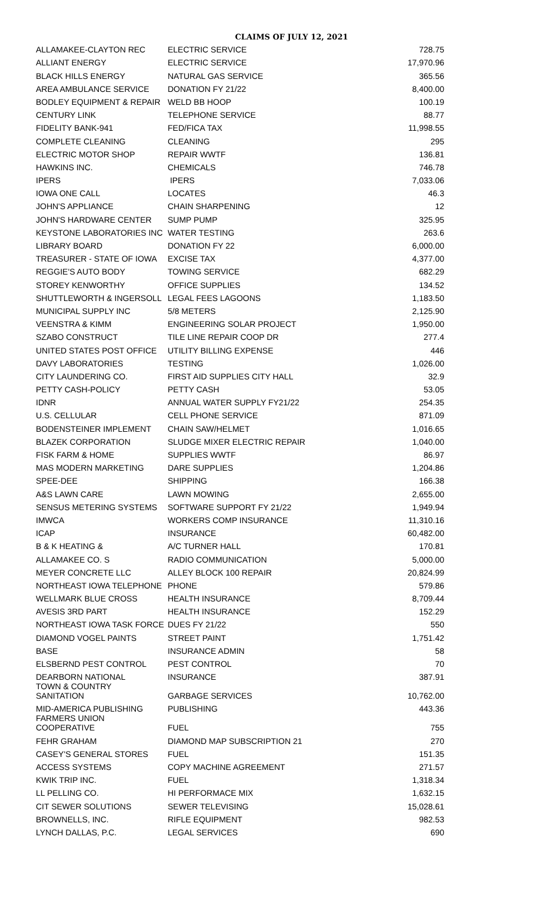CLAIMS OF JULY 12, 2021
| ALLAMAKEE-CLAYTON REC | ELECTRIC SERVICE | 728.75 |
| ALLIANT ENERGY | ELECTRIC SERVICE | 17,970.96 |
| BLACK HILLS ENERGY | NATURAL GAS SERVICE | 365.56 |
| AREA AMBULANCE SERVICE | DONATION FY 21/22 | 8,400.00 |
| BODLEY EQUIPMENT & REPAIR | WELD BB HOOP | 100.19 |
| CENTURY LINK | TELEPHONE SERVICE | 88.77 |
| FIDELITY BANK-941 | FED/FICA TAX | 11,998.55 |
| COMPLETE CLEANING | CLEANING | 295 |
| ELECTRIC MOTOR SHOP | REPAIR WWTF | 136.81 |
| HAWKINS INC. | CHEMICALS | 746.78 |
| IPERS | IPERS | 7,033.06 |
| IOWA ONE CALL | LOCATES | 46.3 |
| JOHN'S APPLIANCE | CHAIN SHARPENING | 12 |
| JOHN'S HARDWARE CENTER | SUMP PUMP | 325.95 |
| KEYSTONE LABORATORIES INC | WATER TESTING | 263.6 |
| LIBRARY BOARD | DONATION FY 22 | 6,000.00 |
| TREASURER - STATE OF IOWA | EXCISE TAX | 4,377.00 |
| REGGIE'S AUTO BODY | TOWING SERVICE | 682.29 |
| STOREY KENWORTHY | OFFICE SUPPLIES | 134.52 |
| SHUTTLEWORTH & INGERSOLL | LEGAL FEES LAGOONS | 1,183.50 |
| MUNICIPAL SUPPLY INC | 5/8 METERS | 2,125.90 |
| VEENSTRA & KIMM | ENGINEERING SOLAR PROJECT | 1,950.00 |
| SZABO CONSTRUCT | TILE LINE REPAIR COOP DR | 277.4 |
| UNITED STATES POST OFFICE | UTILITY BILLING EXPENSE | 446 |
| DAVY LABORATORIES | TESTING | 1,026.00 |
| CITY LAUNDERING CO. | FIRST AID SUPPLIES CITY HALL | 32.9 |
| PETTY CASH-POLICY | PETTY CASH | 53.05 |
| IDNR | ANNUAL WATER SUPPLY FY21/22 | 254.35 |
| U.S. CELLULAR | CELL PHONE SERVICE | 871.09 |
| BODENSTEINER IMPLEMENT | CHAIN SAW/HELMET | 1,016.65 |
| BLAZEK CORPORATION | SLUDGE MIXER ELECTRIC REPAIR | 1,040.00 |
| FISK FARM & HOME | SUPPLIES WWTF | 86.97 |
| MAS MODERN MARKETING | DARE SUPPLIES | 1,204.86 |
| SPEE-DEE | SHIPPING | 166.38 |
| A&S LAWN CARE | LAWN MOWING | 2,655.00 |
| SENSUS METERING SYSTEMS | SOFTWARE SUPPORT FY 21/22 | 1,949.94 |
| IMWCA | WORKERS COMP INSURANCE | 11,310.16 |
| ICAP | INSURANCE | 60,482.00 |
| B & K HEATING & | A/C TURNER HALL | 170.81 |
| ALLAMAKEE CO. S | RADIO COMMUNICATION | 5,000.00 |
| MEYER CONCRETE LLC | ALLEY BLOCK 100 REPAIR | 20,824.99 |
| NORTHEAST IOWA TELEPHONE | PHONE | 579.86 |
| WELLMARK BLUE CROSS | HEALTH INSURANCE | 8,709.44 |
| AVESIS 3RD PART | HEALTH INSURANCE | 152.29 |
| NORTHEAST IOWA TASK FORCE | DUES FY 21/22 | 550 |
| DIAMOND VOGEL PAINTS | STREET PAINT | 1,751.42 |
| BASE | INSURANCE ADMIN | 58 |
| ELSBERND PEST CONTROL | PEST CONTROL | 70 |
| DEARBORN NATIONAL | INSURANCE | 387.91 |
| TOWN & COUNTRY SANITATION | GARBAGE SERVICES | 10,762.00 |
| MID-AMERICA PUBLISHING | PUBLISHING | 443.36 |
| FARMERS UNION COOPERATIVE | FUEL | 755 |
| FEHR GRAHAM | DIAMOND MAP SUBSCRIPTION 21 | 270 |
| CASEY'S GENERAL STORES | FUEL | 151.35 |
| ACCESS SYSTEMS | COPY MACHINE AGREEMENT | 271.57 |
| KWIK TRIP INC. | FUEL | 1,318.34 |
| LL PELLING CO. | HI PERFORMACE MIX | 1,632.15 |
| CIT SEWER SOLUTIONS | SEWER TELEVISING | 15,028.61 |
| BROWNELLS, INC. | RIFLE EQUIPMENT | 982.53 |
| LYNCH DALLAS, P.C. | LEGAL SERVICES | 690 |